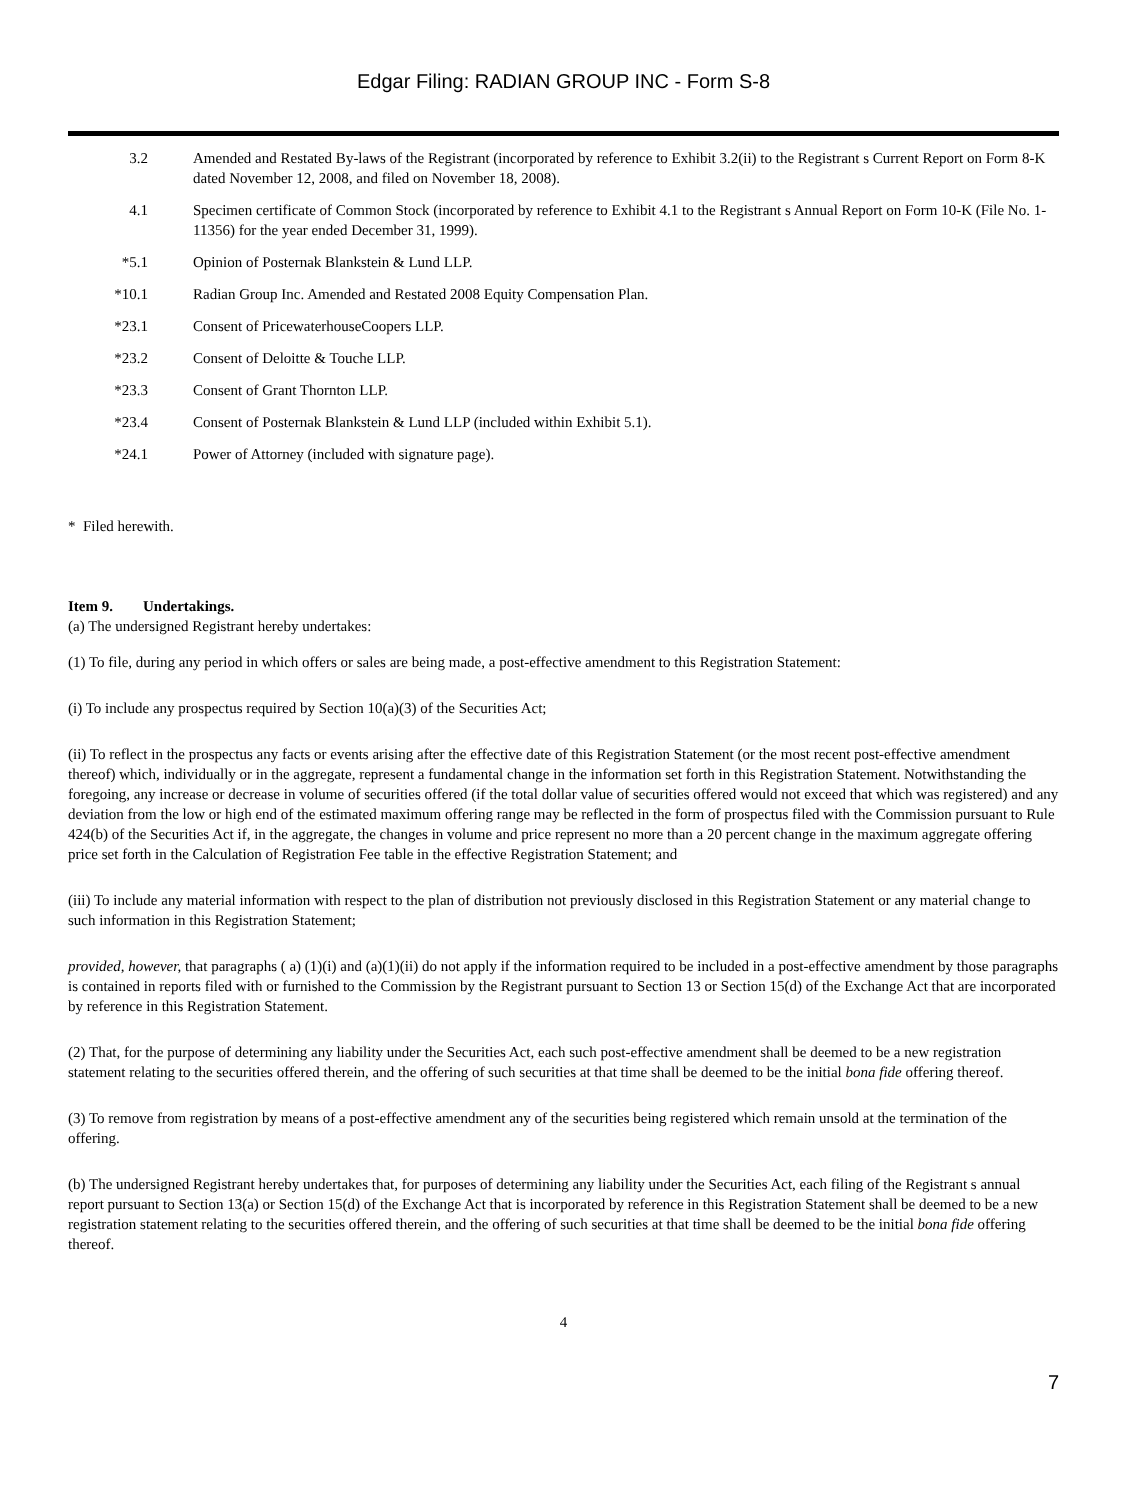Edgar Filing: RADIAN GROUP INC - Form S-8
| 3.2 | Amended and Restated By-laws of the Registrant (incorporated by reference to Exhibit 3.2(ii) to the Registrant s Current Report on Form 8-K dated November 12, 2008, and filed on November 18, 2008). |
| 4.1 | Specimen certificate of Common Stock (incorporated by reference to Exhibit 4.1 to the Registrant s Annual Report on Form 10-K (File No. 1-11356) for the year ended December 31, 1999). |
| *5.1 | Opinion of Posternak Blankstein & Lund LLP. |
| *10.1 | Radian Group Inc. Amended and Restated 2008 Equity Compensation Plan. |
| *23.1 | Consent of PricewaterhouseCoopers LLP. |
| *23.2 | Consent of Deloitte & Touche LLP. |
| *23.3 | Consent of Grant Thornton LLP. |
| *23.4 | Consent of Posternak Blankstein & Lund LLP (included within Exhibit 5.1). |
| *24.1 | Power of Attorney (included with signature page). |
* Filed herewith.
Item 9. Undertakings.
(a) The undersigned Registrant hereby undertakes:
(1) To file, during any period in which offers or sales are being made, a post-effective amendment to this Registration Statement:
(i) To include any prospectus required by Section 10(a)(3) of the Securities Act;
(ii) To reflect in the prospectus any facts or events arising after the effective date of this Registration Statement (or the most recent post-effective amendment thereof) which, individually or in the aggregate, represent a fundamental change in the information set forth in this Registration Statement. Notwithstanding the foregoing, any increase or decrease in volume of securities offered (if the total dollar value of securities offered would not exceed that which was registered) and any deviation from the low or high end of the estimated maximum offering range may be reflected in the form of prospectus filed with the Commission pursuant to Rule 424(b) of the Securities Act if, in the aggregate, the changes in volume and price represent no more than a 20 percent change in the maximum aggregate offering price set forth in the Calculation of Registration Fee table in the effective Registration Statement; and
(iii) To include any material information with respect to the plan of distribution not previously disclosed in this Registration Statement or any material change to such information in this Registration Statement;
provided, however, that paragraphs ( a) (1)(i) and (a)(1)(ii) do not apply if the information required to be included in a post-effective amendment by those paragraphs is contained in reports filed with or furnished to the Commission by the Registrant pursuant to Section 13 or Section 15(d) of the Exchange Act that are incorporated by reference in this Registration Statement.
(2) That, for the purpose of determining any liability under the Securities Act, each such post-effective amendment shall be deemed to be a new registration statement relating to the securities offered therein, and the offering of such securities at that time shall be deemed to be the initial bona fide offering thereof.
(3) To remove from registration by means of a post-effective amendment any of the securities being registered which remain unsold at the termination of the offering.
(b) The undersigned Registrant hereby undertakes that, for purposes of determining any liability under the Securities Act, each filing of the Registrant s annual report pursuant to Section 13(a) or Section 15(d) of the Exchange Act that is incorporated by reference in this Registration Statement shall be deemed to be a new registration statement relating to the securities offered therein, and the offering of such securities at that time shall be deemed to be the initial bona fide offering thereof.
4
7